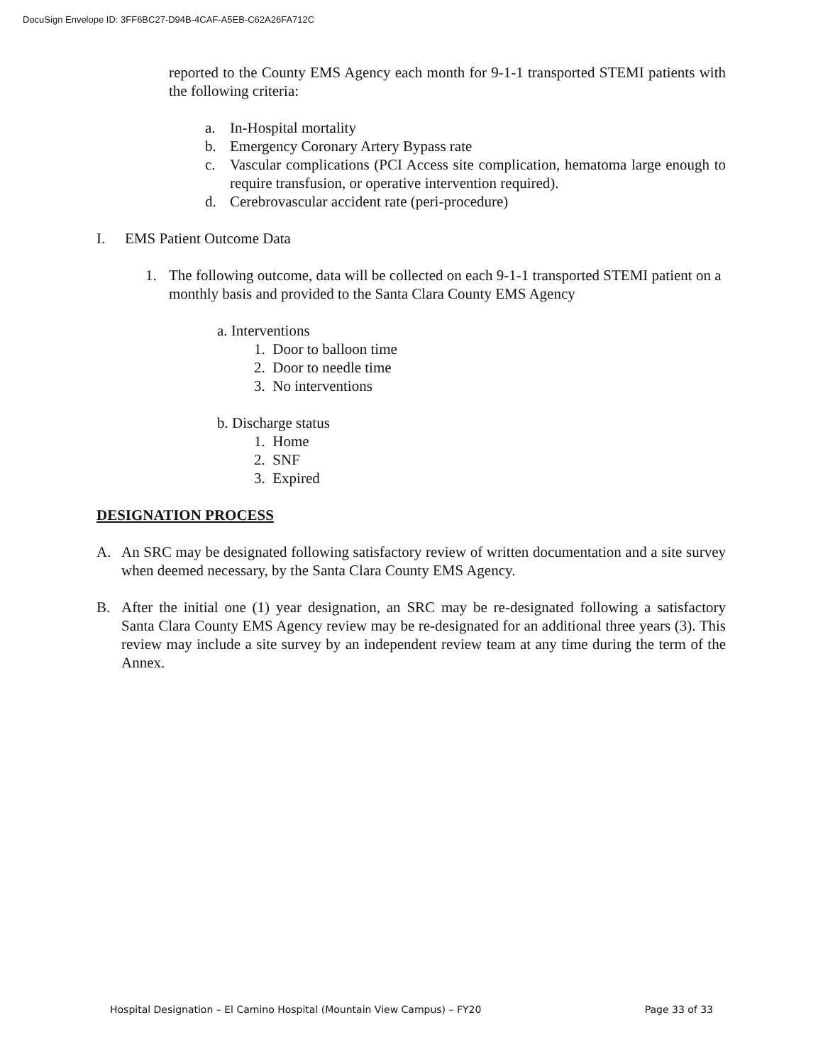DocuSign Envelope ID: 3FF6BC27-D94B-4CAF-A5EB-C62A26FA712C
reported to the County EMS Agency each month for 9-1-1 transported STEMI patients with the following criteria:
a. In-Hospital mortality
b. Emergency Coronary Artery Bypass rate
c. Vascular complications (PCI Access site complication, hematoma large enough to require transfusion, or operative intervention required).
d. Cerebrovascular accident rate (peri-procedure)
I. EMS Patient Outcome Data
1. The following outcome, data will be collected on each 9-1-1 transported STEMI patient on a monthly basis and provided to the Santa Clara County EMS Agency
a. Interventions
1. Door to balloon time
2. Door to needle time
3. No interventions
b. Discharge status
1. Home
2. SNF
3. Expired
DESIGNATION PROCESS
A. An SRC may be designated following satisfactory review of written documentation and a site survey when deemed necessary, by the Santa Clara County EMS Agency.
B. After the initial one (1) year designation, an SRC may be re-designated following a satisfactory Santa Clara County EMS Agency review may be re-designated for an additional three years (3). This review may include a site survey by an independent review team at any time during the term of the Annex.
Hospital Designation – El Camino Hospital (Mountain View Campus) – FY20 Page 33 of 33